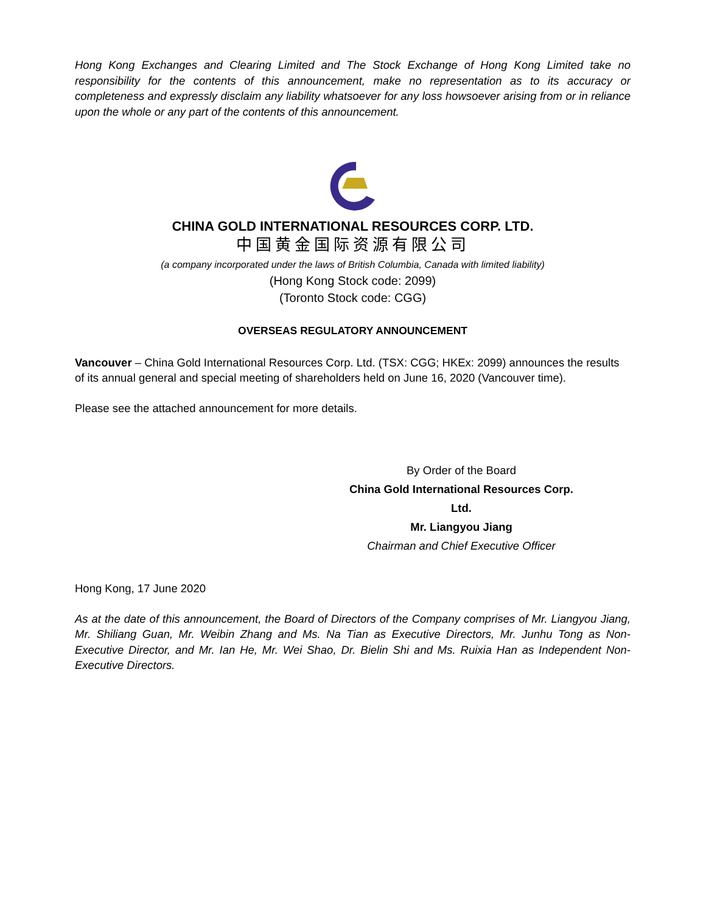Hong Kong Exchanges and Clearing Limited and The Stock Exchange of Hong Kong Limited take no responsibility for the contents of this announcement, make no representation as to its accuracy or completeness and expressly disclaim any liability whatsoever for any loss howsoever arising from or in reliance upon the whole or any part of the contents of this announcement.
CHINA GOLD INTERNATIONAL RESOURCES CORP. LTD.
中国黄金国际资源有限公司
(a company incorporated under the laws of British Columbia, Canada with limited liability)
(Hong Kong Stock code: 2099)
(Toronto Stock code: CGG)
OVERSEAS REGULATORY ANNOUNCEMENT
Vancouver – China Gold International Resources Corp. Ltd. (TSX: CGG; HKEx: 2099) announces the results of its annual general and special meeting of shareholders held on June 16, 2020 (Vancouver time).
Please see the attached announcement for more details.
By Order of the Board
China Gold International Resources Corp. Ltd.
Mr. Liangyou Jiang
Chairman and Chief Executive Officer
Hong Kong, 17 June 2020
As at the date of this announcement, the Board of Directors of the Company comprises of Mr. Liangyou Jiang, Mr. Shiliang Guan, Mr. Weibin Zhang and Ms. Na Tian as Executive Directors, Mr. Junhu Tong as Non-Executive Director, and Mr. Ian He, Mr. Wei Shao, Dr. Bielin Shi and Ms. Ruixia Han as Independent Non-Executive Directors.